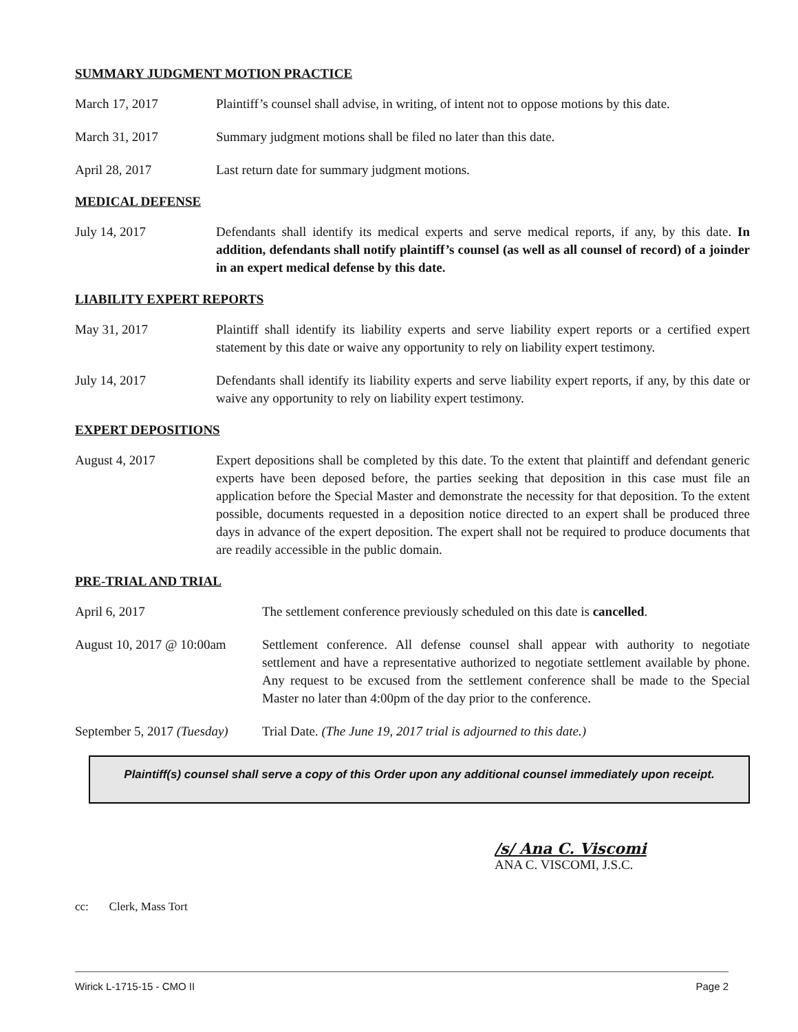SUMMARY JUDGMENT MOTION PRACTICE
March 17, 2017 Plaintiff’s counsel shall advise, in writing, of intent not to oppose motions by this date.
March 31, 2017 Summary judgment motions shall be filed no later than this date.
April 28, 2017 Last return date for summary judgment motions.
MEDICAL DEFENSE
July 14, 2017 Defendants shall identify its medical experts and serve medical reports, if any, by this date. In addition, defendants shall notify plaintiff’s counsel (as well as all counsel of record) of a joinder in an expert medical defense by this date.
LIABILITY EXPERT REPORTS
May 31, 2017 Plaintiff shall identify its liability experts and serve liability expert reports or a certified expert statement by this date or waive any opportunity to rely on liability expert testimony.
July 14, 2017 Defendants shall identify its liability experts and serve liability expert reports, if any, by this date or waive any opportunity to rely on liability expert testimony.
EXPERT DEPOSITIONS
August 4, 2017 Expert depositions shall be completed by this date. To the extent that plaintiff and defendant generic experts have been deposed before, the parties seeking that deposition in this case must file an application before the Special Master and demonstrate the necessity for that deposition. To the extent possible, documents requested in a deposition notice directed to an expert shall be produced three days in advance of the expert deposition. The expert shall not be required to produce documents that are readily accessible in the public domain.
PRE-TRIAL AND TRIAL
April 6, 2017 The settlement conference previously scheduled on this date is cancelled.
August 10, 2017 @ 10:00am
Settlement conference. All defense counsel shall appear with authority to negotiate settlement and have a representative authorized to negotiate settlement available by phone. Any request to be excused from the settlement conference shall be made to the Special Master no later than 4:00pm of the day prior to the conference.
September 5, 2017 (Tuesday)
Trial Date. (The June 19, 2017 trial is adjourned to this date.)
Plaintiff(s) counsel shall serve a copy of this Order upon any additional counsel immediately upon receipt.
/s/ Ana C. Viscomi
ANA C. VISCOMI, J.S.C.
cc: Clerk, Mass Tort
Wirick L-1715-15 - CMO II Page 2